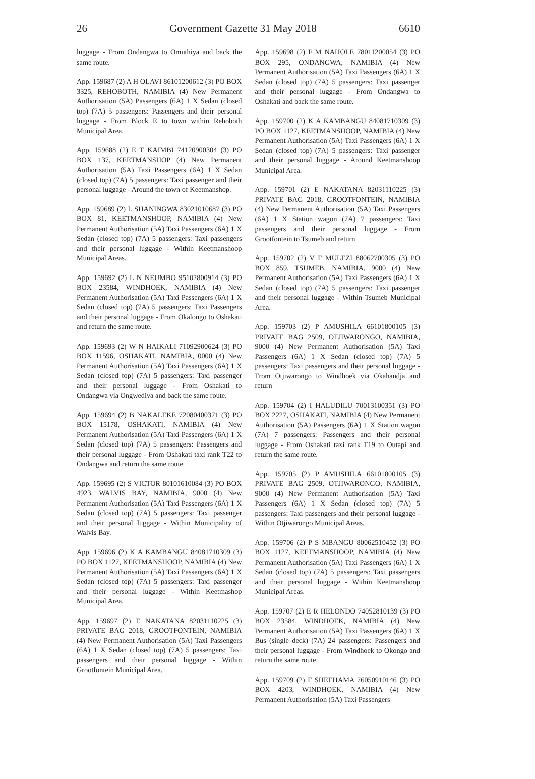26 Government Gazette 31 May 2018 6610
luggage - From Ondangwa to Omuthiya and back the same route.
App. 159687 (2) A H OLAVI 86101200612 (3) PO BOX 3325, REHOBOTH, NAMIBIA (4) New Permanent Authorisation (5A) Passengers (6A) 1 X Sedan (closed top) (7A) 5 passengers: Passengers and their personal luggage - From Block E to town within Rehoboth Municipal Area.
App. 159688 (2) E T KAIMBI 74120900304 (3) PO BOX 137, KEETMANSHOP (4) New Permanent Authorisation (5A) Taxi Passengers (6A) 1 X Sedan (closed top) (7A) 5 passengers: Taxi passenger and their personal luggage - Around the town of Keetmanshop.
App. 159689 (2) L SHANINGWA 83021010687 (3) PO BOX 81, KEETMANSHOOP, NAMIBIA (4) New Permanent Authorisation (5A) Taxi Passengers (6A) 1 X Sedan (closed top) (7A) 5 passengers: Taxi passengers and their personal luggage - Within Keetmanshoop Municipal Areas.
App. 159692 (2) L N NEUMBO 95102800914 (3) PO BOX 23584, WINDHOEK, NAMIBIA (4) New Permanent Authorisation (5A) Taxi Passengers (6A) 1 X Sedan (closed top) (7A) 5 passengers: Taxi Passengers and their personal luggage - From Okalongo to Oshakati and return the same route.
App. 159693 (2) W N HAIKALI 71092900624 (3) PO BOX 11596, OSHAKATI, NAMIBIA, 0000 (4) New Permanent Authorisation (5A) Taxi Passengers (6A) 1 X Sedan (closed top) (7A) 5 passengers: Taxi passenger and their personal luggage - From Oshakati to Ondangwa via Ongwediva and back the same route.
App. 159694 (2) B NAKALEKE 72080400371 (3) PO BOX 15178, OSHAKATI, NAMIBIA (4) New Permanent Authorisation (5A) Taxi Passengers (6A) 1 X Sedan (closed top) (7A) 5 passengers: Passengers and their personal luggage - From Oshakati taxi rank T22 to Ondangwa and return the same route.
App. 159695 (2) S VICTOR 80101610084 (3) PO BOX 4923, WALVIS BAY, NAMIBIA, 9000 (4) New Permanent Authorisation (5A) Taxi Passengers (6A) 1 X Sedan (closed top) (7A) 5 passengers: Taxi passenger and their personal luggage - Within Municipality of Walvis Bay.
App. 159696 (2) K A KAMBANGU 84081710309 (3) PO BOX 1127, KEETMANSHOOP, NAMIBIA (4) New Permanent Authorisation (5A) Taxi Passengers (6A) 1 X Sedan (closed top) (7A) 5 passengers: Taxi passenger and their personal luggage - Within Keetmashop Municipal Area.
App. 159697 (2) E NAKATANA 82031110225 (3) PRIVATE BAG 2018, GROOTFONTEIN, NAMIBIA (4) New Permanent Authorisation (5A) Taxi Passengers (6A) 1 X Sedan (closed top) (7A) 5 passengers: Taxi passengers and their personal luggage - Within Grootfontein Municipal Area.
App. 159698 (2) F M NAHOLE 78011200054 (3) PO BOX 295, ONDANGWA, NAMIBIA (4) New Permanent Authorisation (5A) Taxi Passengers (6A) 1 X Sedan (closed top) (7A) 5 passengers: Taxi passenger and their personal luggage - From Ondangwa to Oshakati and back the same route.
App. 159700 (2) K A KAMBANGU 84081710309 (3) PO BOX 1127, KEETMANSHOOP, NAMIBIA (4) New Permanent Authorisation (5A) Taxi Passengers (6A) 1 X Sedan (closed top) (7A) 5 passengers: Taxi passenger and their personal luggage - Around Keetmanshoop Municipal Area.
App. 159701 (2) E NAKATANA 82031110225 (3) PRIVATE BAG 2018, GROOTFONTEIN, NAMIBIA (4) New Permanent Authorisation (5A) Taxi Passengers (6A) 1 X Station wagon (7A) 7 passengers: Taxi passengers and their personal luggage - From Grootfontein to Tsumeb and return
App. 159702 (2) V F MULEZI 88062700305 (3) PO BOX 859, TSUMEB, NAMIBIA, 9000 (4) New Permanent Authorisation (5A) Taxi Passengers (6A) 1 X Sedan (closed top) (7A) 5 passengers: Taxi passenger and their personal luggage - Within Tsumeb Municipal Area.
App. 159703 (2) P AMUSHILA 66101800105 (3) PRIVATE BAG 2509, OTJIWARONGO, NAMIBIA, 9000 (4) New Permanent Authorisation (5A) Taxi Passengers (6A) 1 X Sedan (closed top) (7A) 5 passengers: Taxi passengers and their personal luggage - From Otjiwarongo to Windhoek via Okahandja and return
App. 159704 (2) I HALUDILU 70013100351 (3) PO BOX 2227, OSHAKATI, NAMIBIA (4) New Permanent Authorisation (5A) Passengers (6A) 1 X Station wagon (7A) 7 passengers: Passengers and their personal luggage - From Oshakati taxi rank T19 to Outapi and return the same route.
App. 159705 (2) P AMUSHILA 66101800105 (3) PRIVATE BAG 2509, OTJIWARONGO, NAMIBIA, 9000 (4) New Permanent Authorisation (5A) Taxi Passengers (6A) 1 X Sedan (closed top) (7A) 5 passengers: Taxi passengers and their personal luggage - Within Otjiwarongo Municipal Areas.
App. 159706 (2) P S MBANGU 80062510452 (3) PO BOX 1127, KEETMANSHOOP, NAMIBIA (4) New Permanent Authorisation (5A) Taxi Passengers (6A) 1 X Sedan (closed top) (7A) 5 passengers: Taxi passengers and their personal luggage - Within Keetmanshoop Municipal Areas.
App. 159707 (2) E R HELONDO 74052810139 (3) PO BOX 23584, WINDHOEK, NAMIBIA (4) New Permanent Authorisation (5A) Taxi Passengers (6A) 1 X Bus (single deck) (7A) 24 passengers: Passengers and their personal luggage - From Windhoek to Okongo and return the same route.
App. 159709 (2) F SHEEHAMA 76050910146 (3) PO BOX 4203, WINDHOEK, NAMIBIA (4) New Permanent Authorisation (5A) Taxi Passengers